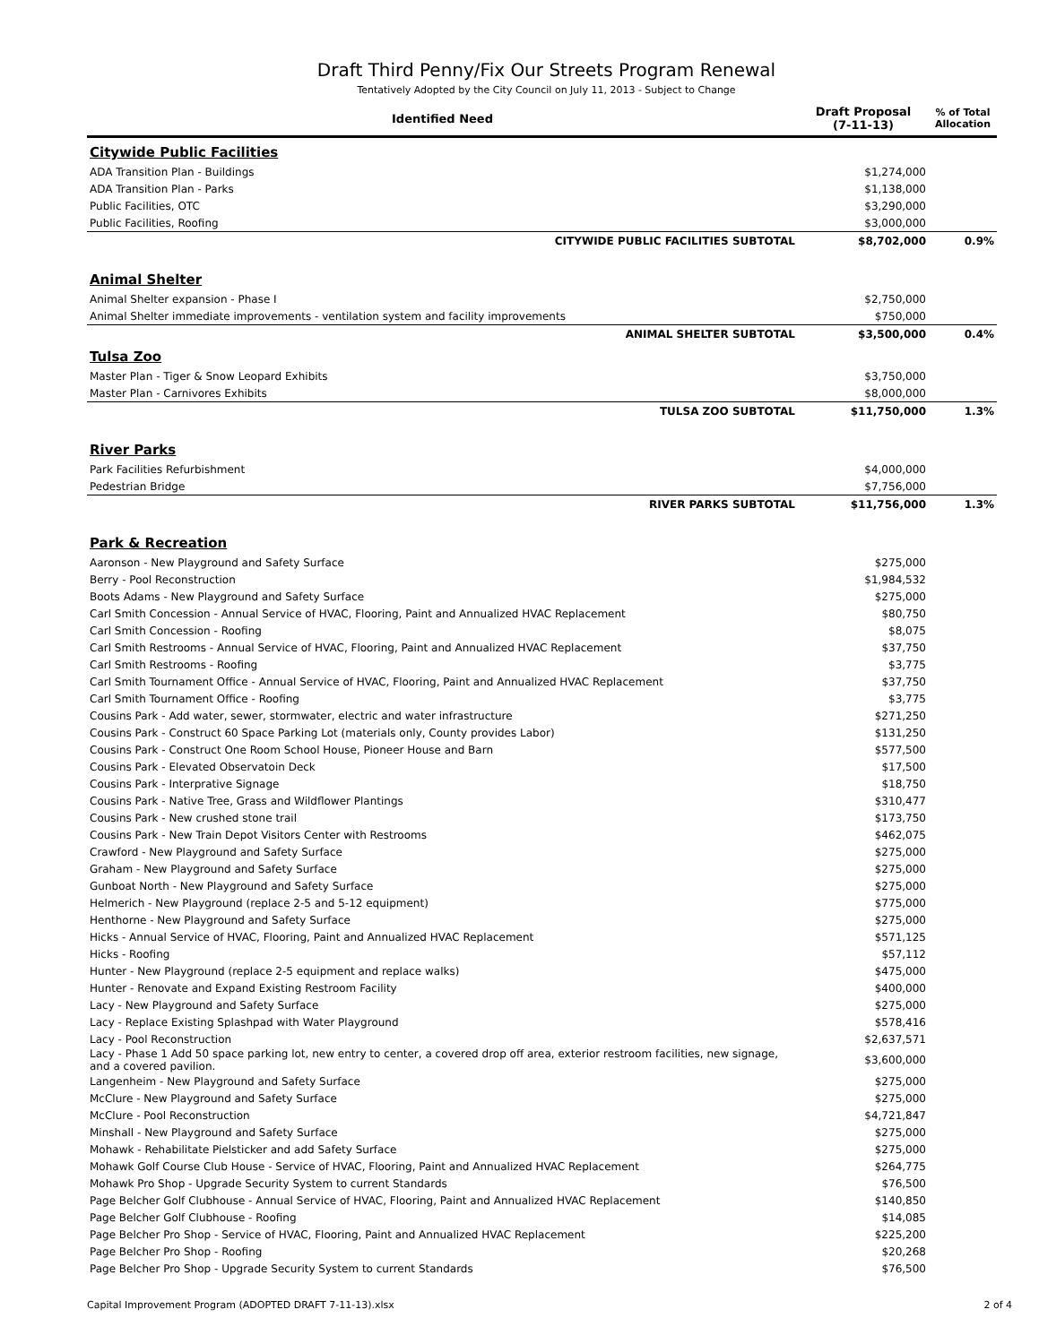Draft Third Penny/Fix Our Streets Program Renewal
Tentatively Adopted by the City Council on July 11, 2013 - Subject to Change
| Identified Need | Draft Proposal (7-11-13) | % of Total Allocation |
| --- | --- | --- |
| Citywide Public Facilities | | |
| ADA Transition Plan - Buildings | $1,274,000 | |
| ADA Transition Plan - Parks | $1,138,000 | |
| Public Facilities, OTC | $3,290,000 | |
| Public Facilities, Roofing | $3,000,000 | |
| CITYWIDE PUBLIC FACILITIES SUBTOTAL | $8,702,000 | 0.9% |
| Animal Shelter | | |
| Animal Shelter expansion - Phase I | $2,750,000 | |
| Animal Shelter immediate improvements - ventilation system and facility improvements | $750,000 | |
| ANIMAL SHELTER SUBTOTAL | $3,500,000 | 0.4% |
| Tulsa Zoo | | |
| Master Plan - Tiger & Snow Leopard Exhibits | $3,750,000 | |
| Master Plan - Carnivores Exhibits | $8,000,000 | |
| TULSA ZOO SUBTOTAL | $11,750,000 | 1.3% |
| River Parks | | |
| Park Facilities Refurbishment | $4,000,000 | |
| Pedestrian Bridge | $7,756,000 | |
| RIVER PARKS SUBTOTAL | $11,756,000 | 1.3% |
| Park & Recreation | | |
| Aaronson - New Playground and Safety Surface | $275,000 | |
| Berry - Pool Reconstruction | $1,984,532 | |
| Boots Adams - New Playground and Safety Surface | $275,000 | |
| Carl Smith Concession - Annual Service of HVAC, Flooring, Paint and Annualized HVAC Replacement | $80,750 | |
| Carl Smith Concession - Roofing | $8,075 | |
| Carl Smith Restrooms - Annual Service of HVAC, Flooring, Paint and Annualized HVAC Replacement | $37,750 | |
| Carl Smith Restrooms - Roofing | $3,775 | |
| Carl Smith Tournament Office - Annual Service of HVAC, Flooring, Paint and Annualized HVAC Replacement | $37,750 | |
| Carl Smith Tournament Office - Roofing | $3,775 | |
| Cousins Park - Add water, sewer, stormwater, electric and water infrastructure | $271,250 | |
| Cousins Park - Construct 60 Space Parking Lot (materials only, County provides Labor) | $131,250 | |
| Cousins Park - Construct One Room School House, Pioneer House and Barn | $577,500 | |
| Cousins Park - Elevated Observatoin Deck | $17,500 | |
| Cousins Park - Interprative Signage | $18,750 | |
| Cousins Park - Native Tree, Grass and Wildflower Plantings | $310,477 | |
| Cousins Park - New crushed stone trail | $173,750 | |
| Cousins Park - New Train Depot Visitors Center with Restrooms | $462,075 | |
| Crawford - New Playground and Safety Surface | $275,000 | |
| Graham - New Playground and Safety Surface | $275,000 | |
| Gunboat North - New Playground and Safety Surface | $275,000 | |
| Helmerich - New Playground (replace 2-5 and 5-12 equipment) | $775,000 | |
| Henthorne - New Playground and Safety Surface | $275,000 | |
| Hicks - Annual Service of HVAC, Flooring, Paint and Annualized HVAC Replacement | $571,125 | |
| Hicks - Roofing | $57,112 | |
| Hunter - New Playground (replace 2-5 equipment and replace walks) | $475,000 | |
| Hunter - Renovate and Expand Existing Restroom Facility | $400,000 | |
| Lacy - New Playground and Safety Surface | $275,000 | |
| Lacy - Replace Existing Splashpad with Water Playground | $578,416 | |
| Lacy - Pool Reconstruction | $2,637,571 | |
| Lacy - Phase 1 Add 50 space parking lot, new entry to center, a covered drop off area, exterior restroom facilities, new signage, and a covered pavilion. | $3,600,000 | |
| Langenheim - New Playground and Safety Surface | $275,000 | |
| McClure - New Playground and Safety Surface | $275,000 | |
| McClure - Pool Reconstruction | $4,721,847 | |
| Minshall - New Playground and Safety Surface | $275,000 | |
| Mohawk - Rehabilitate Pielsticker and add Safety Surface | $275,000 | |
| Mohawk Golf Course Club House - Service of HVAC, Flooring, Paint and Annualized HVAC Replacement | $264,775 | |
| Mohawk Pro Shop - Upgrade Security System to current Standards | $76,500 | |
| Page Belcher Golf Clubhouse - Annual Service of HVAC, Flooring, Paint and Annualized HVAC Replacement | $140,850 | |
| Page Belcher Golf Clubhouse - Roofing | $14,085 | |
| Page Belcher Pro Shop - Service of HVAC, Flooring, Paint and Annualized HVAC Replacement | $225,200 | |
| Page Belcher Pro Shop - Roofing | $20,268 | |
| Page Belcher Pro Shop - Upgrade Security System to current Standards | $76,500 | |
Capital Improvement Program (ADOPTED DRAFT 7-11-13).xlsx 2 of 4